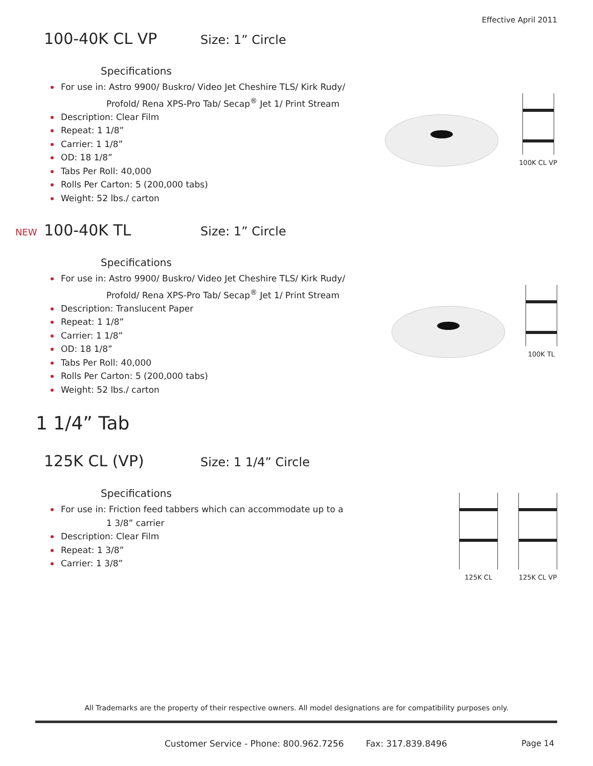Effective April 2011
100-40K CL VP Size: 1” Circle
Specifications
For use in: Astro 9900/ Buskro/ Video Jet Cheshire TLS/ Kirk Rudy/
Profold/ Rena XPS-Pro Tab/ Secap<sup>®</sup> Jet 1/ Print Stream
Description: Clear Film
Repeat: 1 1/8”
Carrier: 1 1/8”
OD: 18 1/8”
Tabs Per Roll: 40,000
Rolls Per Carton: 5 (200,000 tabs)
Weight: 52 lbs./ carton
100K CL VP
NEW 100-40K TL Size: 1” Circle
Specifications
For use in: Astro 9900/ Buskro/ Video Jet Cheshire TLS/ Kirk Rudy/
Profold/ Rena XPS-Pro Tab/ Secap<sup>®</sup> Jet 1/ Print Stream
Description: Translucent Paper
Repeat: 1 1/8”
Carrier: 1 1/8”
OD: 18 1/8”
Tabs Per Roll: 40,000
Rolls Per Carton: 5 (200,000 tabs)
Weight: 52 lbs./ carton
100K TL
1 1/4” Tab
125K CL (VP) Size: 1 1/4” Circle
Specifications
For use in: Friction feed tabbers which can accommodate up to a
1 3/8” carrier
Description: Clear Film
Repeat: 1 3/8”
Carrier: 1 3/8”
125K CL
125K CL VP
All Trademarks are the property of their respective owners. All model designations are for compatibility purposes only.
Customer Service - Phone: 800.962.7256 Fax: 317.839.8496
Page 14